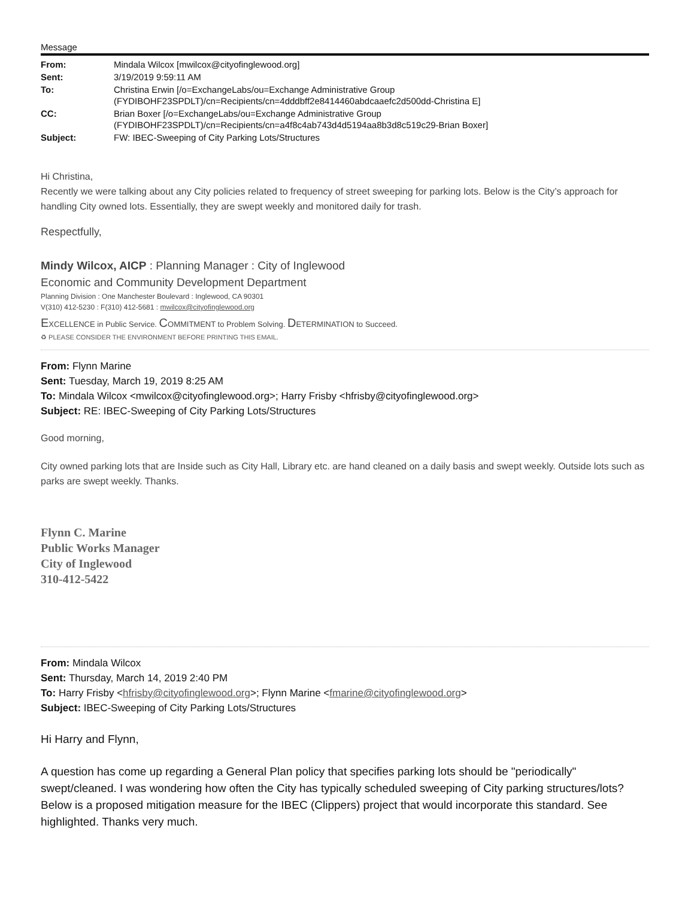Message
| From: | Mindala Wilcox [mwilcox@cityofinglewood.org] |
| Sent: | 3/19/2019 9:59:11 AM |
| To: | Christina Erwin [/o=ExchangeLabs/ou=Exchange Administrative Group (FYDIBOHF23SPDLT)/cn=Recipients/cn=4dddbff2e8414460abdcaaefc2d500dd-Christina E] |
| CC: | Brian Boxer [/o=ExchangeLabs/ou=Exchange Administrative Group (FYDIBOHF23SPDLT)/cn=Recipients/cn=a4f8c4ab743d4d5194aa8b3d8c519c29-Brian Boxer] |
| Subject: | FW: IBEC-Sweeping of City Parking Lots/Structures |
Hi Christina,
Recently we were talking about any City policies related to frequency of street sweeping for parking lots. Below is the City’s approach for handling City owned lots. Essentially, they are swept weekly and monitored daily for trash.
Respectfully,
Mindy Wilcox, AICP : Planning Manager : City of Inglewood
Economic and Community Development Department
Planning Division : One Manchester Boulevard : Inglewood, CA 90301
V(310) 412-5230 : F(310) 412-5681 : mwilcox@cityofinglewood.org
EXCELLENCE in Public Service. COMMITMENT to Problem Solving. DETERMINATION to Succeed.
♻ PLEASE CONSIDER THE ENVIRONMENT BEFORE PRINTING THIS EMAIL.
From: Flynn Marine
Sent: Tuesday, March 19, 2019 8:25 AM
To: Mindala Wilcox <mwilcox@cityofinglewood.org>; Harry Frisby <hfrisby@cityofinglewood.org>
Subject: RE: IBEC-Sweeping of City Parking Lots/Structures
Good morning,
City owned parking lots that are Inside such as City Hall, Library etc. are hand cleaned on a daily basis and swept weekly. Outside lots such as parks are swept weekly. Thanks.
Flynn C. Marine
Public Works Manager
City of Inglewood
310-412-5422
From: Mindala Wilcox
Sent: Thursday, March 14, 2019 2:40 PM
To: Harry Frisby <hfrisby@cityofinglewood.org>; Flynn Marine <fmarine@cityofinglewood.org>
Subject: IBEC-Sweeping of City Parking Lots/Structures
Hi Harry and Flynn,
A question has come up regarding a General Plan policy that specifies parking lots should be "periodically" swept/cleaned. I was wondering how often the City has typically scheduled sweeping of City parking structures/lots? Below is a proposed mitigation measure for the IBEC (Clippers) project that would incorporate this standard. See highlighted. Thanks very much.